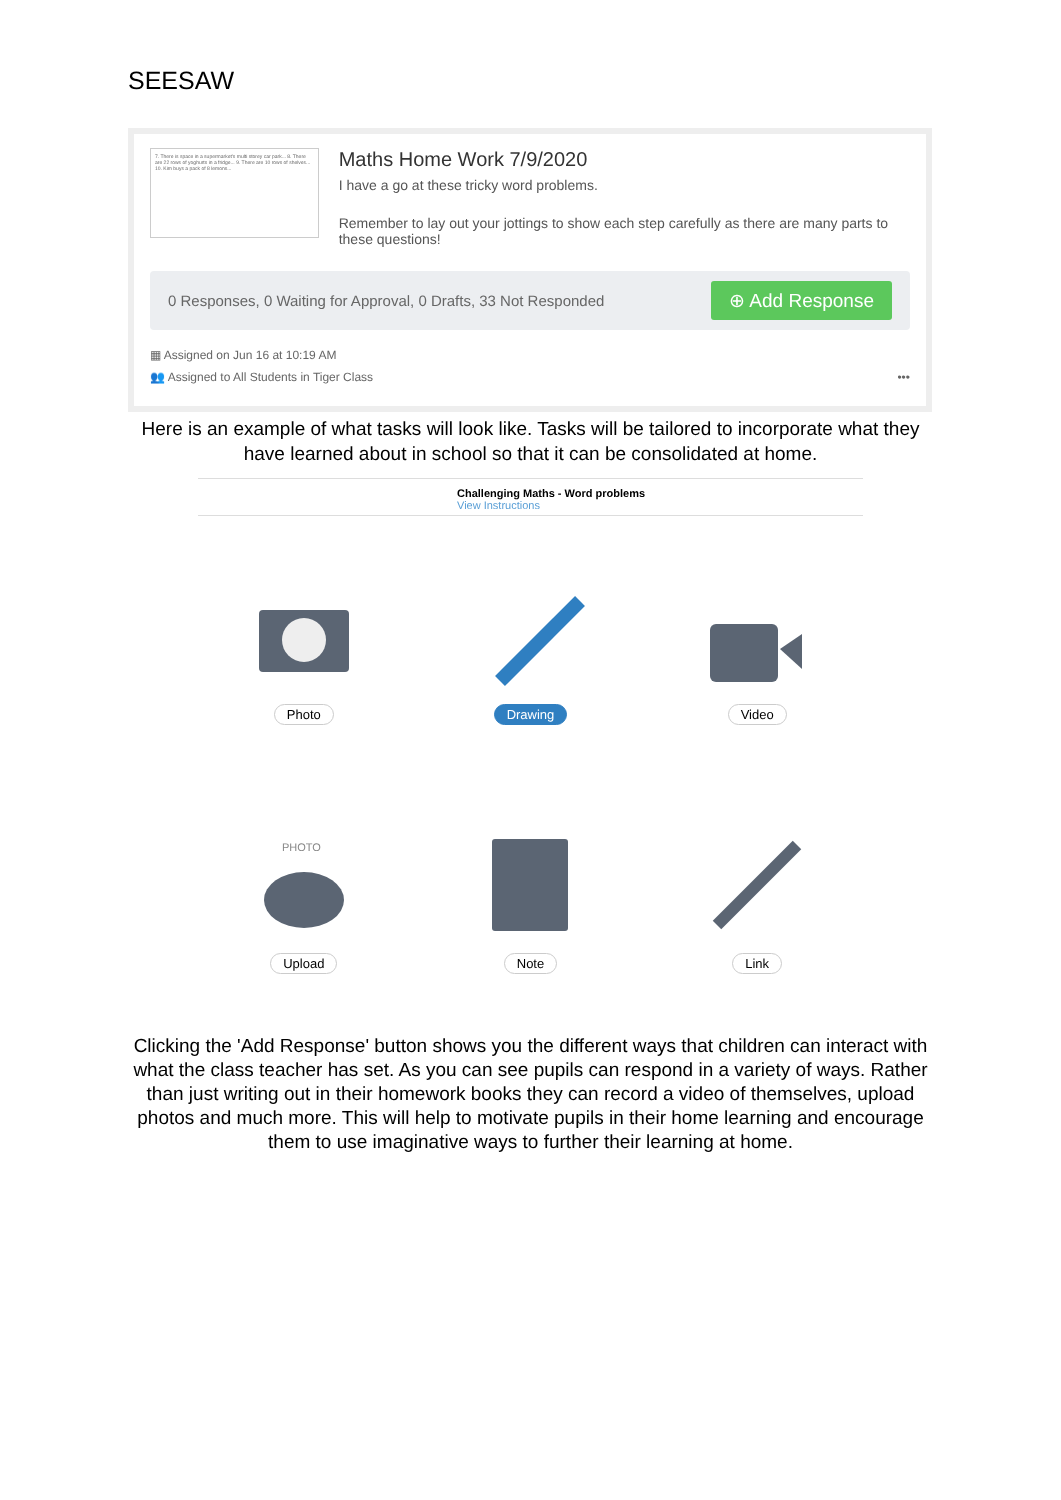SEESAW
7. There is space in a supermarket's multi storey car park... 8. There are 22 rows of yoghurts in a fridge... 9. There are 10 rows of shelves... 10. Kim buys a pack of 8 lemons...
Maths Home Work 7/9/2020
I have a go at these tricky word problems.
Remember to lay out your jottings to show each step carefully as there are many parts to these questions!
0 Responses, 0 Waiting for Approval, 0 Drafts, 33 Not Responded ⊕ Add Response
▦ Assigned on Jun 16 at 10:19 AM
👥 Assigned to All Students in Tiger Class •••
Here is an example of what tasks will look like. Tasks will be tailored to incorporate what they have learned about in school so that it can be consolidated at home.
Challenging Maths - Word problems
View Instructions
Photo
Drawing
Video
PHOTO
Upload
Note
Link
Clicking the 'Add Response' button shows you the different ways that children can interact with what the class teacher has set. As you can see pupils can respond in a variety of ways. Rather than just writing out in their homework books they can record a video of themselves, upload photos and much more. This will help to motivate pupils in their home learning and encourage them to use imaginative ways to further their learning at home.